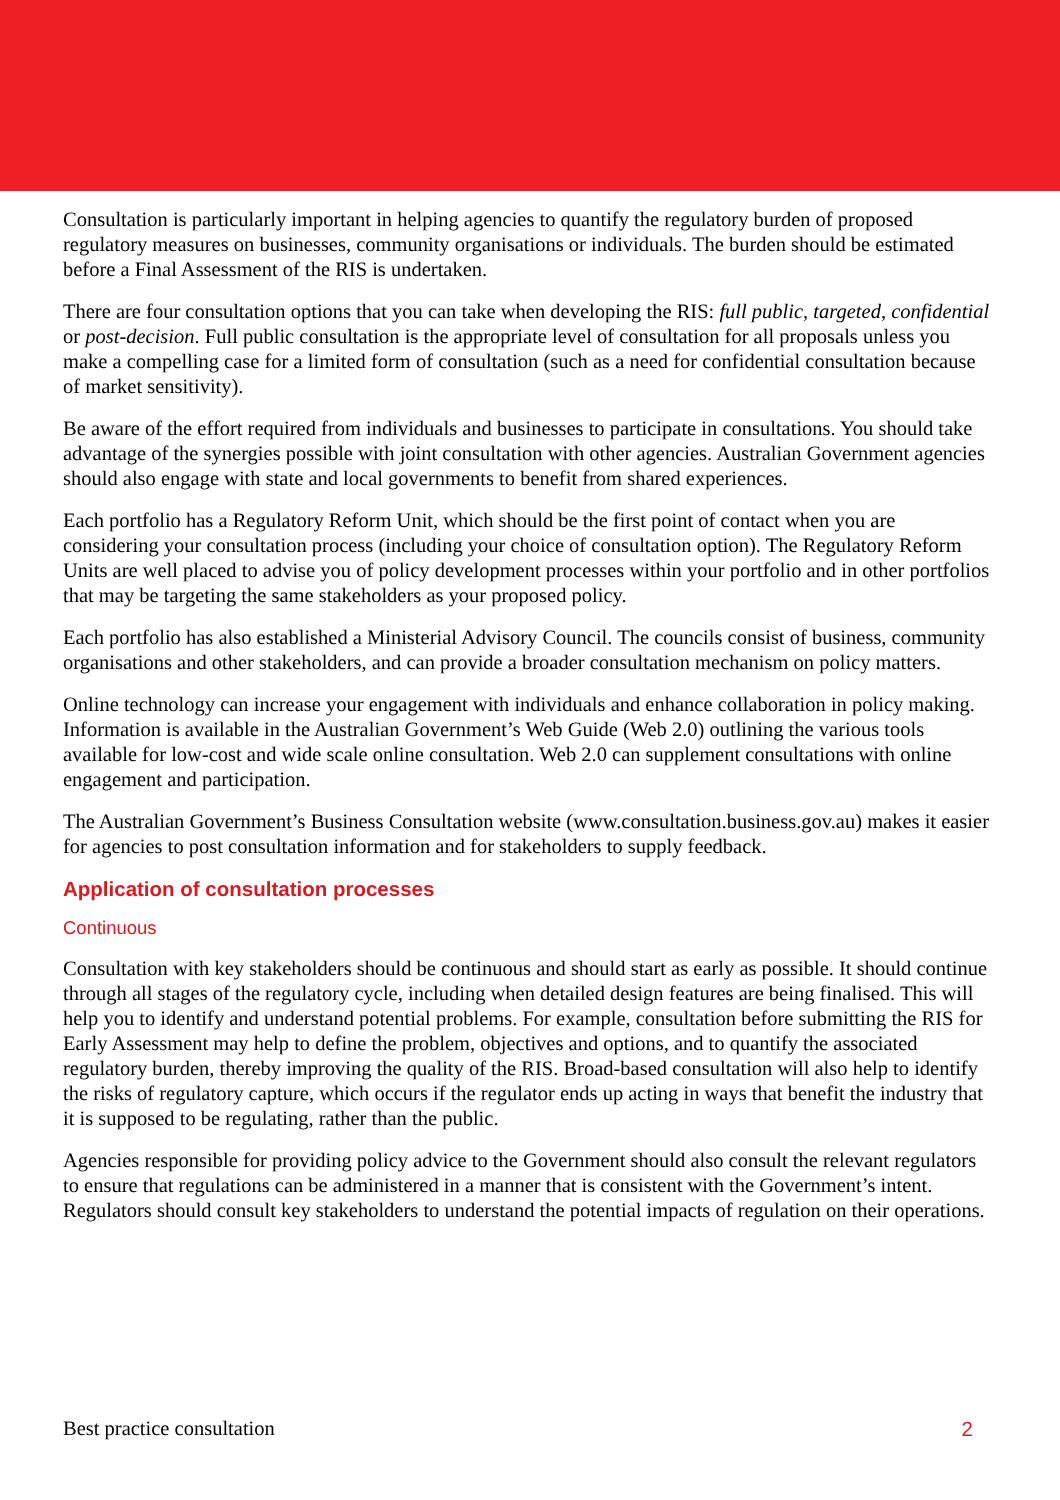Consultation is particularly important in helping agencies to quantify the regulatory burden of proposed regulatory measures on businesses, community organisations or individuals. The burden should be estimated before a Final Assessment of the RIS is undertaken.
There are four consultation options that you can take when developing the RIS: full public, targeted, confidential or post-decision. Full public consultation is the appropriate level of consultation for all proposals unless you make a compelling case for a limited form of consultation (such as a need for confidential consultation because of market sensitivity).
Be aware of the effort required from individuals and businesses to participate in consultations. You should take advantage of the synergies possible with joint consultation with other agencies. Australian Government agencies should also engage with state and local governments to benefit from shared experiences.
Each portfolio has a Regulatory Reform Unit, which should be the first point of contact when you are considering your consultation process (including your choice of consultation option). The Regulatory Reform Units are well placed to advise you of policy development processes within your portfolio and in other portfolios that may be targeting the same stakeholders as your proposed policy.
Each portfolio has also established a Ministerial Advisory Council. The councils consist of business, community organisations and other stakeholders, and can provide a broader consultation mechanism on policy matters.
Online technology can increase your engagement with individuals and enhance collaboration in policy making. Information is available in the Australian Government’s Web Guide (Web 2.0) outlining the various tools available for low-cost and wide scale online consultation. Web 2.0 can supplement consultations with online engagement and participation.
The Australian Government’s Business Consultation website (www.consultation.business.gov.au) makes it easier for agencies to post consultation information and for stakeholders to supply feedback.
Application of consultation processes
Continuous
Consultation with key stakeholders should be continuous and should start as early as possible. It should continue through all stages of the regulatory cycle, including when detailed design features are being finalised. This will help you to identify and understand potential problems. For example, consultation before submitting the RIS for Early Assessment may help to define the problem, objectives and options, and to quantify the associated regulatory burden, thereby improving the quality of the RIS. Broad-based consultation will also help to identify the risks of regulatory capture, which occurs if the regulator ends up acting in ways that benefit the industry that it is supposed to be regulating, rather than the public.
Agencies responsible for providing policy advice to the Government should also consult the relevant regulators to ensure that regulations can be administered in a manner that is consistent with the Government’s intent. Regulators should consult key stakeholders to understand the potential impacts of regulation on their operations.
Best practice consultation 2